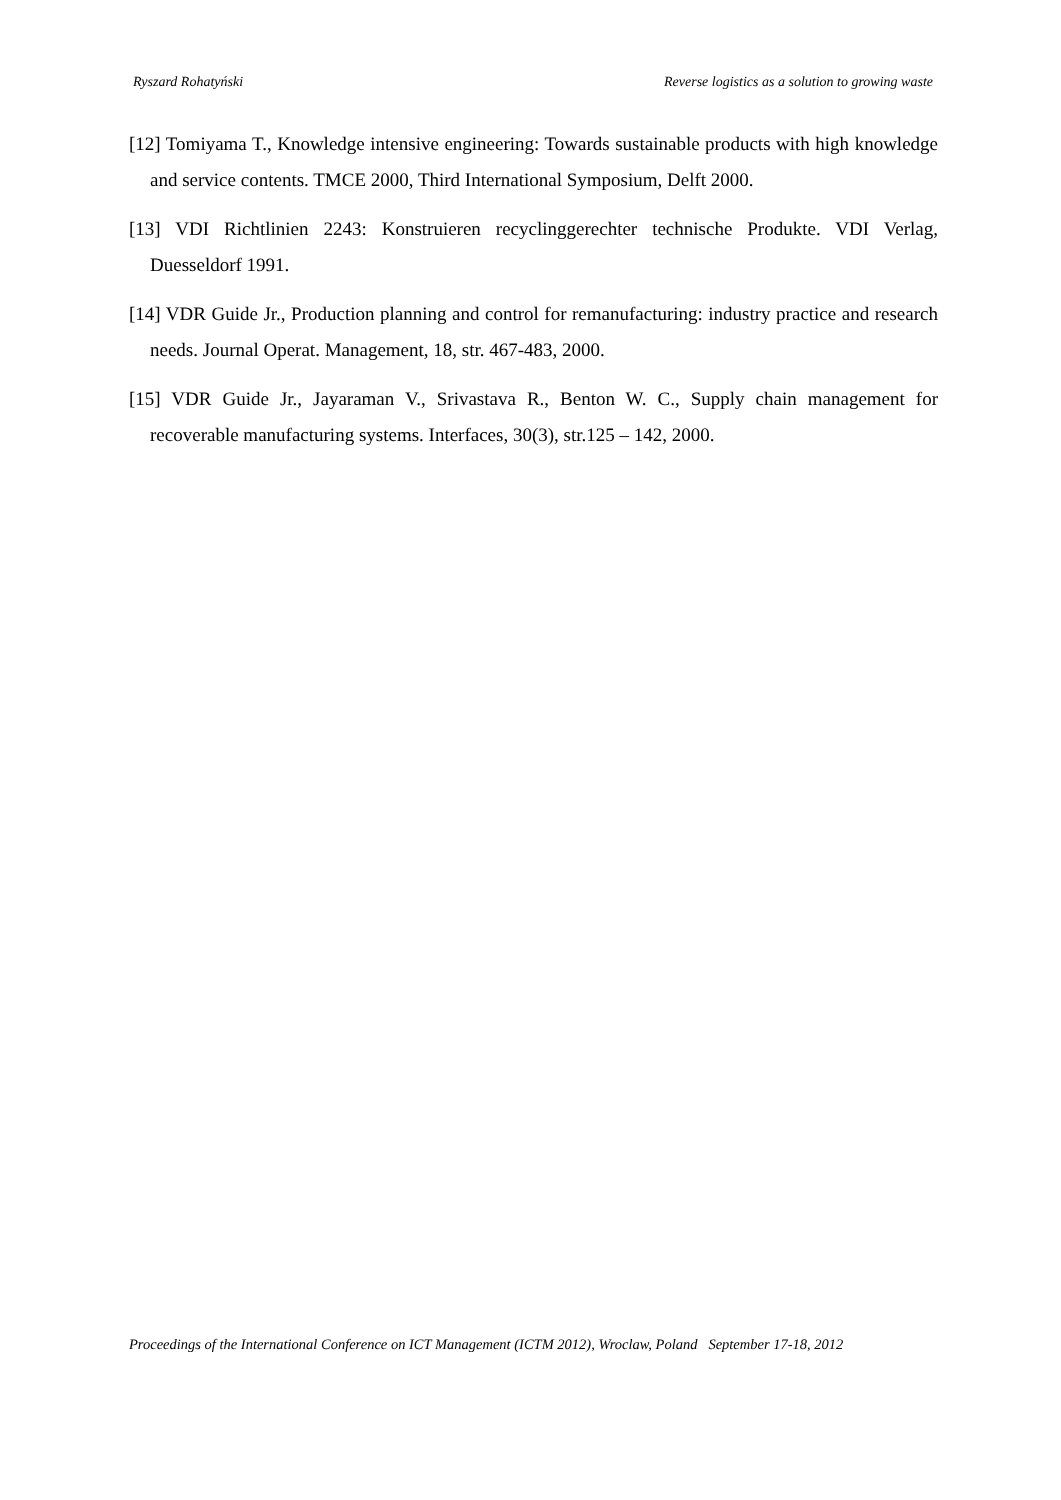Ryszard Rohatyński Reverse logistics as a solution to growing waste
[12] Tomiyama T., Knowledge intensive engineering: Towards sustainable products with high knowledge and service contents. TMCE 2000, Third International Symposium, Delft 2000.
[13] VDI Richtlinien 2243: Konstruieren recyclinggerechter technische Produkte. VDI Verlag, Duesseldorf 1991.
[14] VDR Guide Jr., Production planning and control for remanufacturing: industry practice and research needs. Journal Operat. Management, 18, str. 467-483, 2000.
[15] VDR Guide Jr., Jayaraman V., Srivastava R., Benton W. C., Supply chain management for recoverable manufacturing systems. Interfaces, 30(3), str.125 – 142, 2000.
Proceedings of the International Conference on ICT Management (ICTM 2012), Wroclaw, Poland September 17-18, 2012